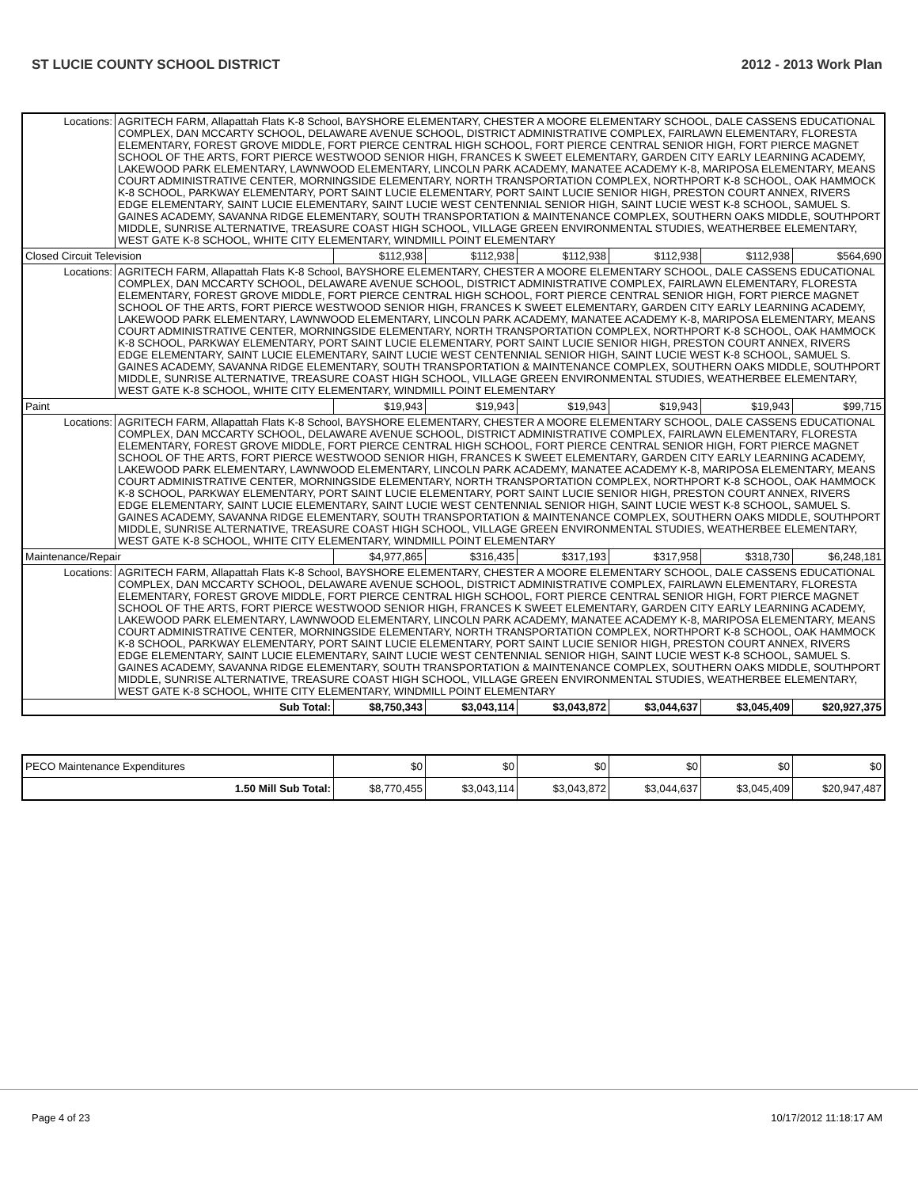ST LUCIE COUNTY SCHOOL DISTRICT 2012 - 2013 Work Plan
| Locations: | AGRITECH FARM, Allapattah Flats K-8 School, BAYSHORE ELEMENTARY, CHESTER A MOORE ELEMENTARY SCHOOL, DALE CASSENS EDUCATIONAL COMPLEX, DAN MCCARTY SCHOOL, DELAWARE AVENUE SCHOOL, DISTRICT ADMINISTRATIVE COMPLEX, FAIRLAWN ELEMENTARY, FLORESTA ELEMENTARY, FOREST GROVE MIDDLE, FORT PIERCE CENTRAL HIGH SCHOOL, FORT PIERCE CENTRAL SENIOR HIGH, FORT PIERCE MAGNET SCHOOL OF THE ARTS, FORT PIERCE WESTWOOD SENIOR HIGH, FRANCES K SWEET ELEMENTARY, GARDEN CITY EARLY LEARNING ACADEMY, LAKEWOOD PARK ELEMENTARY, LAWNWOOD ELEMENTARY, LINCOLN PARK ACADEMY, MANATEE ACADEMY K-8, MARIPOSA ELEMENTARY, MEANS COURT ADMINISTRATIVE CENTER, MORNINGSIDE ELEMENTARY, NORTH TRANSPORTATION COMPLEX, NORTHPORT K-8 SCHOOL, OAK HAMMOCK K-8 SCHOOL, PARKWAY ELEMENTARY, PORT SAINT LUCIE ELEMENTARY, PORT SAINT LUCIE SENIOR HIGH, PRESTON COURT ANNEX, RIVERS EDGE ELEMENTARY, SAINT LUCIE ELEMENTARY, SAINT LUCIE WEST CENTENNIAL SENIOR HIGH, SAINT LUCIE WEST K-8 SCHOOL, SAMUEL S. GAINES ACADEMY, SAVANNA RIDGE ELEMENTARY, SOUTH TRANSPORTATION & MAINTENANCE COMPLEX, SOUTHERN OAKS MIDDLE, SOUTHPORT MIDDLE, SUNRISE ALTERNATIVE, TREASURE COAST HIGH SCHOOL, VILLAGE GREEN ENVIRONMENTAL STUDIES, WEATHERBEE ELEMENTARY, WEST GATE K-8 SCHOOL, WHITE CITY ELEMENTARY, WINDMILL POINT ELEMENTARY | | | | | | |
| Closed Circuit Television | | $112,938 | $112,938 | $112,938 | $112,938 | $112,938 | $564,690 |
| Locations: | AGRITECH FARM, Allapattah Flats K-8 School, BAYSHORE ELEMENTARY, CHESTER A MOORE ELEMENTARY SCHOOL, DALE CASSENS EDUCATIONAL COMPLEX, DAN MCCARTY SCHOOL, DELAWARE AVENUE SCHOOL, DISTRICT ADMINISTRATIVE COMPLEX, FAIRLAWN ELEMENTARY, FLORESTA ELEMENTARY, FOREST GROVE MIDDLE, FORT PIERCE CENTRAL HIGH SCHOOL, FORT PIERCE CENTRAL SENIOR HIGH, FORT PIERCE MAGNET SCHOOL OF THE ARTS, FORT PIERCE WESTWOOD SENIOR HIGH, FRANCES K SWEET ELEMENTARY, GARDEN CITY EARLY LEARNING ACADEMY, LAKEWOOD PARK ELEMENTARY, LAWNWOOD ELEMENTARY, LINCOLN PARK ACADEMY, MANATEE ACADEMY K-8, MARIPOSA ELEMENTARY, MEANS COURT ADMINISTRATIVE CENTER, MORNINGSIDE ELEMENTARY, NORTH TRANSPORTATION COMPLEX, NORTHPORT K-8 SCHOOL, OAK HAMMOCK K-8 SCHOOL, PARKWAY ELEMENTARY, PORT SAINT LUCIE ELEMENTARY, PORT SAINT LUCIE SENIOR HIGH, PRESTON COURT ANNEX, RIVERS EDGE ELEMENTARY, SAINT LUCIE ELEMENTARY, SAINT LUCIE WEST CENTENNIAL SENIOR HIGH, SAINT LUCIE WEST K-8 SCHOOL, SAMUEL S. GAINES ACADEMY, SAVANNA RIDGE ELEMENTARY, SOUTH TRANSPORTATION & MAINTENANCE COMPLEX, SOUTHERN OAKS MIDDLE, SOUTHPORT MIDDLE, SUNRISE ALTERNATIVE, TREASURE COAST HIGH SCHOOL, VILLAGE GREEN ENVIRONMENTAL STUDIES, WEATHERBEE ELEMENTARY, WEST GATE K-8 SCHOOL, WHITE CITY ELEMENTARY, WINDMILL POINT ELEMENTARY | | | | | | |
| Paint | | $19,943 | $19,943 | $19,943 | $19,943 | $19,943 | $99,715 |
| Locations: | AGRITECH FARM, Allapattah Flats K-8 School, BAYSHORE ELEMENTARY, CHESTER A MOORE ELEMENTARY SCHOOL, DALE CASSENS EDUCATIONAL COMPLEX, DAN MCCARTY SCHOOL, DELAWARE AVENUE SCHOOL, DISTRICT ADMINISTRATIVE COMPLEX, FAIRLAWN ELEMENTARY, FLORESTA ELEMENTARY, FOREST GROVE MIDDLE, FORT PIERCE CENTRAL HIGH SCHOOL, FORT PIERCE CENTRAL SENIOR HIGH, FORT PIERCE MAGNET SCHOOL OF THE ARTS, FORT PIERCE WESTWOOD SENIOR HIGH, FRANCES K SWEET ELEMENTARY, GARDEN CITY EARLY LEARNING ACADEMY, LAKEWOOD PARK ELEMENTARY, LAWNWOOD ELEMENTARY, LINCOLN PARK ACADEMY, MANATEE ACADEMY K-8, MARIPOSA ELEMENTARY, MEANS COURT ADMINISTRATIVE CENTER, MORNINGSIDE ELEMENTARY, NORTH TRANSPORTATION COMPLEX, NORTHPORT K-8 SCHOOL, OAK HAMMOCK K-8 SCHOOL, PARKWAY ELEMENTARY, PORT SAINT LUCIE ELEMENTARY, PORT SAINT LUCIE SENIOR HIGH, PRESTON COURT ANNEX, RIVERS EDGE ELEMENTARY, SAINT LUCIE ELEMENTARY, SAINT LUCIE WEST CENTENNIAL SENIOR HIGH, SAINT LUCIE WEST K-8 SCHOOL, SAMUEL S. GAINES ACADEMY, SAVANNA RIDGE ELEMENTARY, SOUTH TRANSPORTATION & MAINTENANCE COMPLEX, SOUTHERN OAKS MIDDLE, SOUTHPORT MIDDLE, SUNRISE ALTERNATIVE, TREASURE COAST HIGH SCHOOL, VILLAGE GREEN ENVIRONMENTAL STUDIES, WEATHERBEE ELEMENTARY, WEST GATE K-8 SCHOOL, WHITE CITY ELEMENTARY, WINDMILL POINT ELEMENTARY | | | | | | |
| Maintenance/Repair | | $4,977,865 | $316,435 | $317,193 | $317,958 | $318,730 | $6,248,181 |
| Locations: | AGRITECH FARM, Allapattah Flats K-8 School, BAYSHORE ELEMENTARY, CHESTER A MOORE ELEMENTARY SCHOOL, DALE CASSENS EDUCATIONAL COMPLEX, DAN MCCARTY SCHOOL, DELAWARE AVENUE SCHOOL, DISTRICT ADMINISTRATIVE COMPLEX, FAIRLAWN ELEMENTARY, FLORESTA ELEMENTARY, FOREST GROVE MIDDLE, FORT PIERCE CENTRAL HIGH SCHOOL, FORT PIERCE CENTRAL SENIOR HIGH, FORT PIERCE MAGNET SCHOOL OF THE ARTS, FORT PIERCE WESTWOOD SENIOR HIGH, FRANCES K SWEET ELEMENTARY, GARDEN CITY EARLY LEARNING ACADEMY, LAKEWOOD PARK ELEMENTARY, LAWNWOOD ELEMENTARY, LINCOLN PARK ACADEMY, MANATEE ACADEMY K-8, MARIPOSA ELEMENTARY, MEANS COURT ADMINISTRATIVE CENTER, MORNINGSIDE ELEMENTARY, NORTH TRANSPORTATION COMPLEX, NORTHPORT K-8 SCHOOL, OAK HAMMOCK K-8 SCHOOL, PARKWAY ELEMENTARY, PORT SAINT LUCIE ELEMENTARY, PORT SAINT LUCIE SENIOR HIGH, PRESTON COURT ANNEX, RIVERS EDGE ELEMENTARY, SAINT LUCIE ELEMENTARY, SAINT LUCIE WEST CENTENNIAL SENIOR HIGH, SAINT LUCIE WEST K-8 SCHOOL, SAMUEL S. GAINES ACADEMY, SAVANNA RIDGE ELEMENTARY, SOUTH TRANSPORTATION & MAINTENANCE COMPLEX, SOUTHERN OAKS MIDDLE, SOUTHPORT MIDDLE, SUNRISE ALTERNATIVE, TREASURE COAST HIGH SCHOOL, VILLAGE GREEN ENVIRONMENTAL STUDIES, WEATHERBEE ELEMENTARY, WEST GATE K-8 SCHOOL, WHITE CITY ELEMENTARY, WINDMILL POINT ELEMENTARY | | | | | | |
| Sub Total: | | $8,750,343 | $3,043,114 | $3,043,872 | $3,044,637 | $3,045,409 | $20,927,375 |
| PECO Maintenance Expenditures | $0 | $0 | $0 | $0 | $0 | $0 |
| 1.50 Mill Sub Total: | $8,770,455 | $3,043,114 | $3,043,872 | $3,044,637 | $3,045,409 | $20,947,487 |
Page 4 of 23 10/17/2012 11:18:17 AM